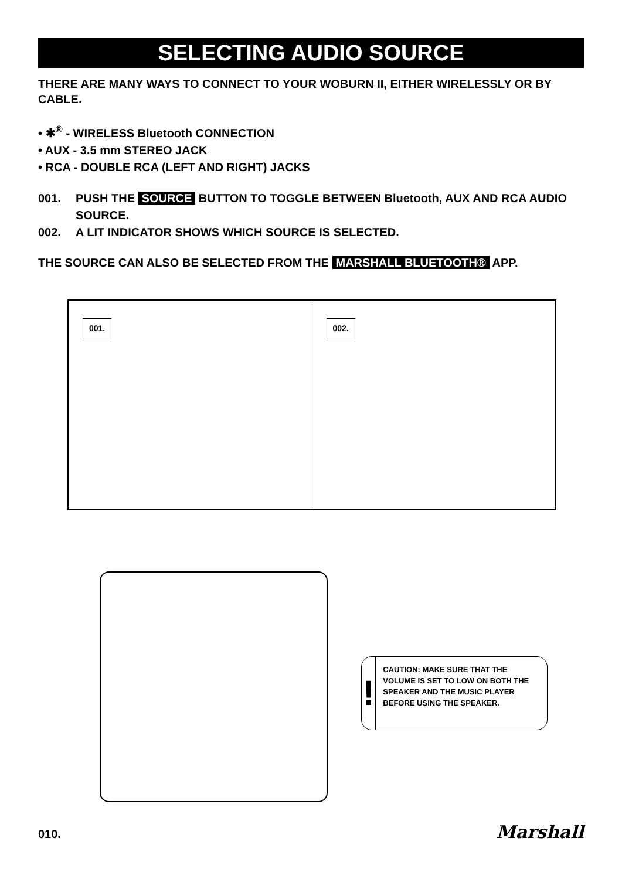SELECTING AUDIO SOURCE
THERE ARE MANY WAYS TO CONNECT TO YOUR WOBURN II, EITHER WIRELESSLY OR BY CABLE.
• ✱<sup>®</sup> - WIRELESS Bluetooth CONNECTION
• AUX - 3.5 mm STEREO JACK
• RCA - DOUBLE RCA (LEFT AND RIGHT) JACKS
001. PUSH THE SOURCE BUTTON TO TOGGLE BETWEEN Bluetooth, AUX AND RCA AUDIO SOURCE.
002. A LIT INDICATOR SHOWS WHICH SOURCE IS SELECTED.
THE SOURCE CAN ALSO BE SELECTED FROM THE MARSHALL BLUETOOTH® APP.
001.
002.
!
CAUTION: MAKE SURE THAT THE VOLUME IS SET TO LOW ON BOTH THE SPEAKER AND THE MUSIC PLAYER BEFORE USING THE SPEAKER.
010. Marshall